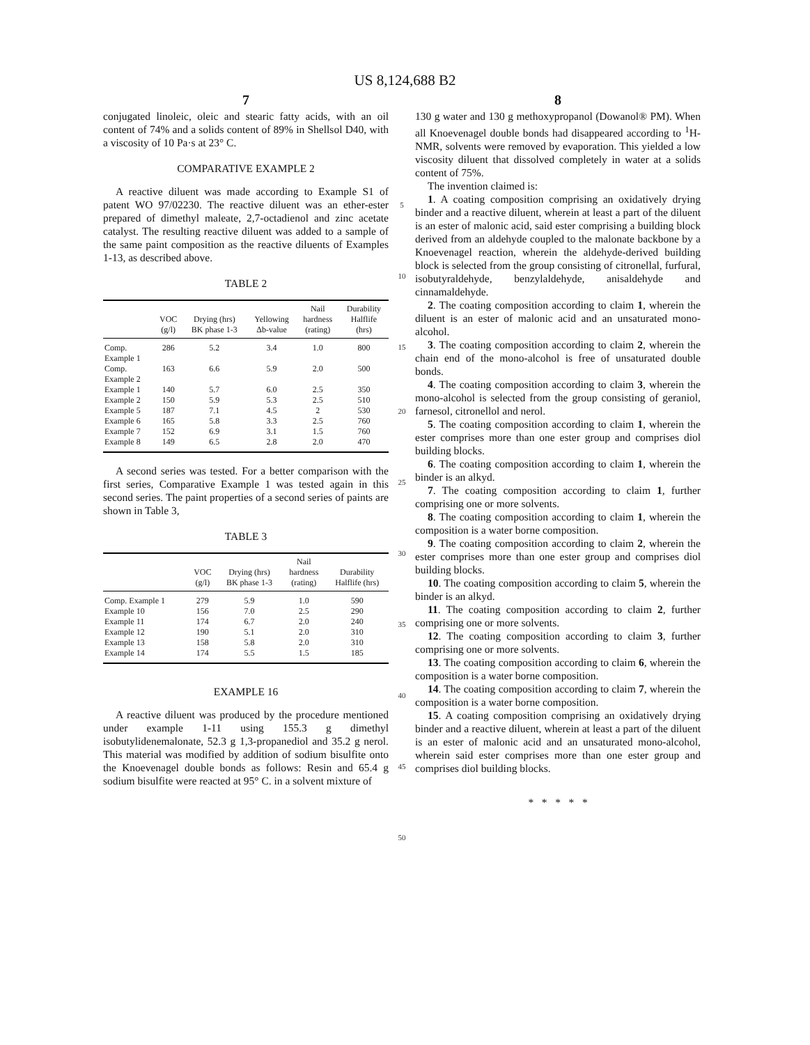US 8,124,688 B2
7
conjugated linoleic, oleic and stearic fatty acids, with an oil content of 74% and a solids content of 89% in Shellsol D40, with a viscosity of 10 Pa·s at 23° C.
COMPARATIVE EXAMPLE 2
A reactive diluent was made according to Example S1 of patent WO 97/02230. The reactive diluent was an ether-ester prepared of dimethyl maleate, 2,7-octadienol and zinc acetate catalyst. The resulting reactive diluent was added to a sample of the same paint composition as the reactive diluents of Examples 1-13, as described above.
TABLE 2
| | VOC (g/l) | Drying (hrs) BK phase 1-3 | Yellowing Δb-value | Nail hardness (rating) | Durability Halflife (hrs) |
| --- | --- | --- | --- | --- | --- |
| Comp. Example 1 | 286 | 5.2 | 3.4 | 1.0 | 800 |
| Comp. Example 2 | 163 | 6.6 | 5.9 | 2.0 | 500 |
| Example 1 | 140 | 5.7 | 6.0 | 2.5 | 350 |
| Example 2 | 150 | 5.9 | 5.3 | 2.5 | 510 |
| Example 5 | 187 | 7.1 | 4.5 | 2 | 530 |
| Example 6 | 165 | 5.8 | 3.3 | 2.5 | 760 |
| Example 7 | 152 | 6.9 | 3.1 | 1.5 | 760 |
| Example 8 | 149 | 6.5 | 2.8 | 2.0 | 470 |
A second series was tested. For a better comparison with the first series, Comparative Example 1 was tested again in this second series. The paint properties of a second series of paints are shown in Table 3,
TABLE 3
| | VOC (g/l) | Drying (hrs) BK phase 1-3 | Nail hardness (rating) | Durability Halflife (hrs) |
| --- | --- | --- | --- | --- |
| Comp. Example 1 | 279 | 5.9 | 1.0 | 590 |
| Example 10 | 156 | 7.0 | 2.5 | 290 |
| Example 11 | 174 | 6.7 | 2.0 | 240 |
| Example 12 | 190 | 5.1 | 2.0 | 310 |
| Example 13 | 158 | 5.8 | 2.0 | 310 |
| Example 14 | 174 | 5.5 | 1.5 | 185 |
EXAMPLE 16
A reactive diluent was produced by the procedure mentioned under example 1-11 using 155.3 g dimethyl isobutylidenemalonate, 52.3 g 1,3-propanediol and 35.2 g nerol. This material was modified by addition of sodium bisulfite onto the Knoevenagel double bonds as follows: Resin and 65.4 g sodium bisulfite were reacted at 95° C. in a solvent mixture of
5
10
15
20
25
30
35
40
45
50
8
130 g water and 130 g methoxypropanol (Dowanol® PM). When all Knoevenagel double bonds had disappeared according to <sup>1</sup>H-NMR, solvents were removed by evaporation. This yielded a low viscosity diluent that dissolved completely in water at a solids content of 75%.
The invention claimed is:
1. A coating composition comprising an oxidatively drying binder and a reactive diluent, wherein at least a part of the diluent is an ester of malonic acid, said ester comprising a building block derived from an aldehyde coupled to the malonate backbone by a Knoevenagel reaction, wherein the aldehyde-derived building block is selected from the group consisting of citronellal, furfural, isobutyraldehyde, benzylaldehyde, anisaldehyde and cinnamaldehyde.
2. The coating composition according to claim 1, wherein the diluent is an ester of malonic acid and an unsaturated mono-alcohol.
3. The coating composition according to claim 2, wherein the chain end of the mono-alcohol is free of unsaturated double bonds.
4. The coating composition according to claim 3, wherein the mono-alcohol is selected from the group consisting of geraniol, farnesol, citronellol and nerol.
5. The coating composition according to claim 1, wherein the ester comprises more than one ester group and comprises diol building blocks.
6. The coating composition according to claim 1, wherein the binder is an alkyd.
7. The coating composition according to claim 1, further comprising one or more solvents.
8. The coating composition according to claim 1, wherein the composition is a water borne composition.
9. The coating composition according to claim 2, wherein the ester comprises more than one ester group and comprises diol building blocks.
10. The coating composition according to claim 5, wherein the binder is an alkyd.
11. The coating composition according to claim 2, further comprising one or more solvents.
12. The coating composition according to claim 3, further comprising one or more solvents.
13. The coating composition according to claim 6, wherein the composition is a water borne composition.
14. The coating composition according to claim 7, wherein the composition is a water borne composition.
15. A coating composition comprising an oxidatively drying binder and a reactive diluent, wherein at least a part of the diluent is an ester of malonic acid and an unsaturated mono-alcohol, wherein said ester comprises more than one ester group and comprises diol building blocks.
* * * * *